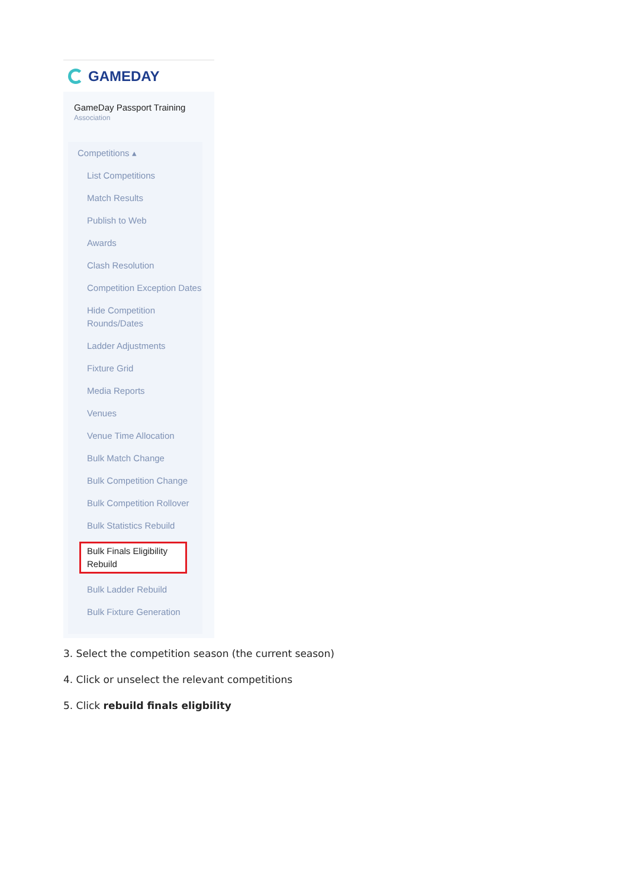GAMEDAY
GameDay Passport Training
Association
Competitions ▴
List Competitions
Match Results
Publish to Web
Awards
Clash Resolution
Competition Exception Dates
Hide Competition Rounds/Dates
Ladder Adjustments
Fixture Grid
Media Reports
Venues
Venue Time Allocation
Bulk Match Change
Bulk Competition Change
Bulk Competition Rollover
Bulk Statistics Rebuild
Bulk Finals Eligibility Rebuild
Bulk Ladder Rebuild
Bulk Fixture Generation
3. Select the competition season (the current season)
4. Click or unselect the relevant competitions
5. Click rebuild finals eligbility